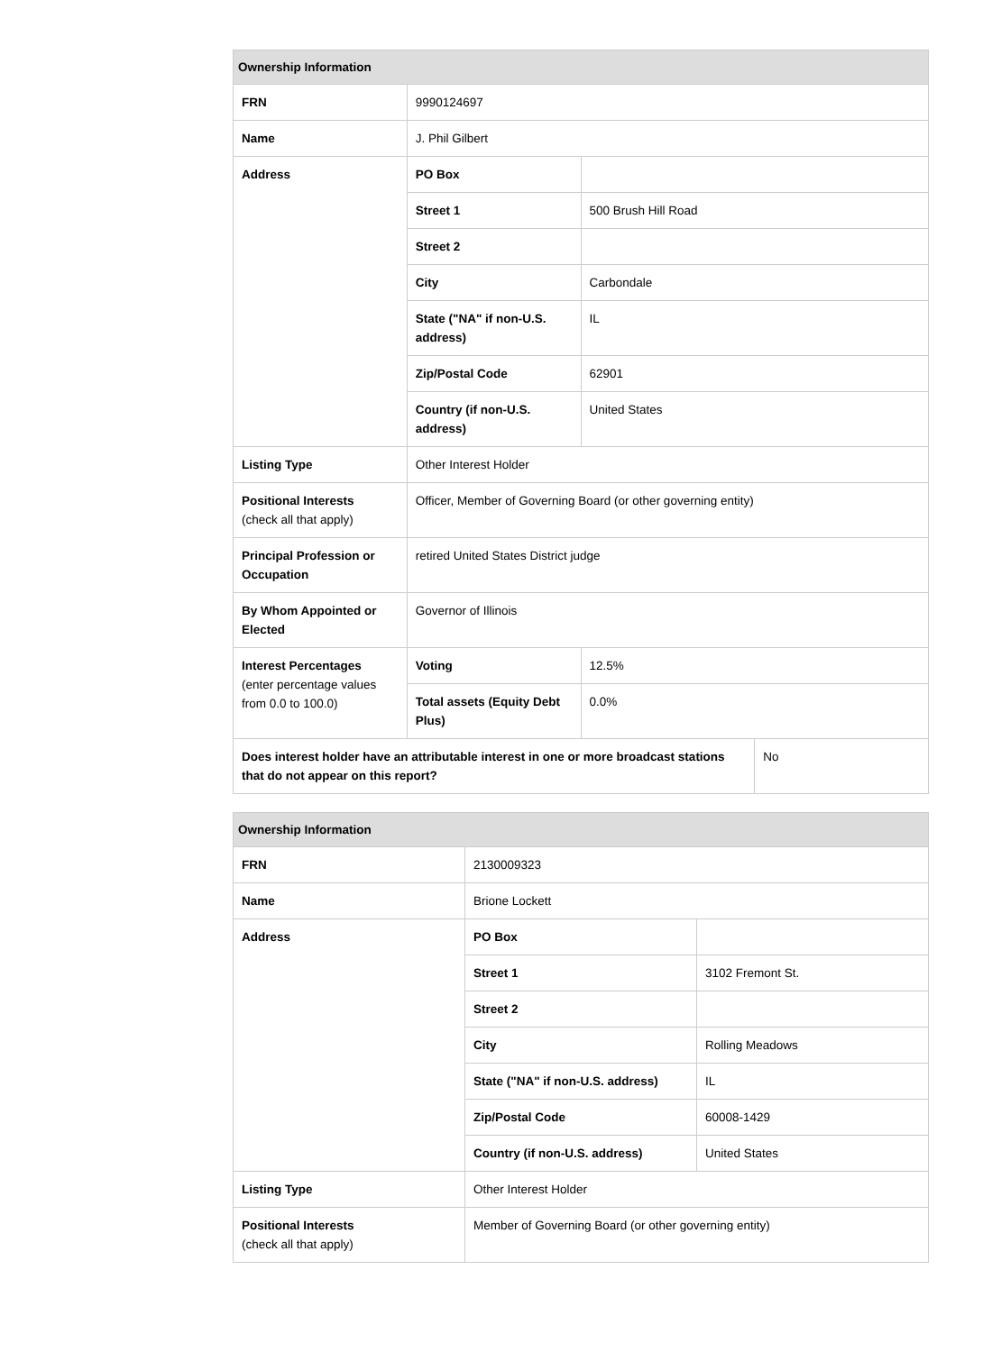| Ownership Information | | | |
| --- | --- | --- | --- |
| FRN | 9990124697 | | |
| Name | J. Phil Gilbert | | |
| Address | PO Box | | |
| | Street 1 | 500 Brush Hill Road | |
| | Street 2 | | |
| | City | Carbondale | |
| | State ("NA" if non-U.S. address) | IL | |
| | Zip/Postal Code | 62901 | |
| | Country (if non-U.S. address) | United States | |
| Listing Type | Other Interest Holder | | |
| Positional Interests (check all that apply) | Officer, Member of Governing Board (or other governing entity) | | |
| Principal Profession or Occupation | retired United States District judge | | |
| By Whom Appointed or Elected | Governor of Illinois | | |
| Interest Percentages (enter percentage values from 0.0 to 100.0) | Voting | 12.5% | |
| | Total assets (Equity Debt Plus) | 0.0% | |
| Does interest holder have an attributable interest in one or more broadcast stations that do not appear on this report? | | | No |
| Ownership Information | | |
| --- | --- | --- |
| FRN | 2130009323 | |
| Name | Brione Lockett | |
| Address | PO Box | |
| | Street 1 | 3102 Fremont St. |
| | Street 2 | |
| | City | Rolling Meadows |
| | State ("NA" if non-U.S. address) | IL |
| | Zip/Postal Code | 60008-1429 |
| | Country (if non-U.S. address) | United States |
| Listing Type | Other Interest Holder | |
| Positional Interests (check all that apply) | Member of Governing Board (or other governing entity) | |